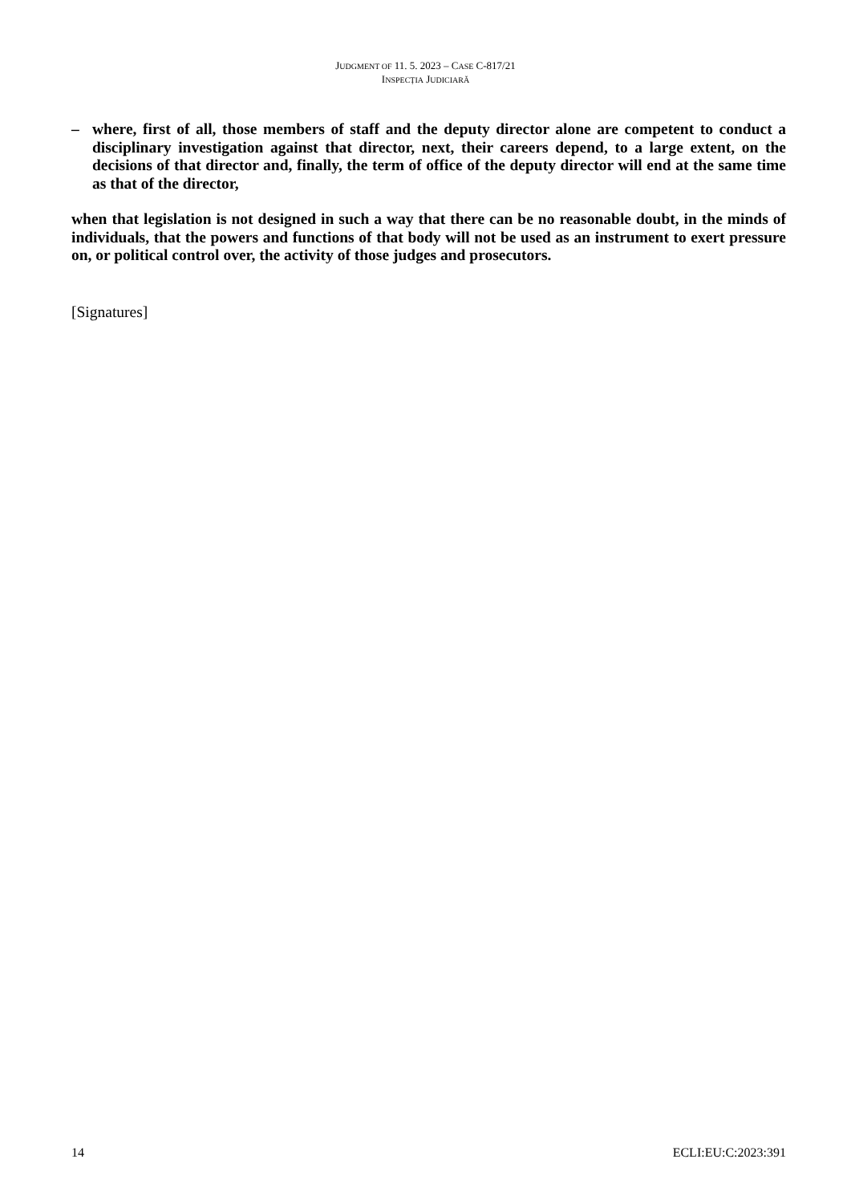JUDGMENT OF 11. 5. 2023 – CASE C-817/21
INSPECȚIA JUDICIARĂ
– where, first of all, those members of staff and the deputy director alone are competent to conduct a disciplinary investigation against that director, next, their careers depend, to a large extent, on the decisions of that director and, finally, the term of office of the deputy director will end at the same time as that of the director,
when that legislation is not designed in such a way that there can be no reasonable doubt, in the minds of individuals, that the powers and functions of that body will not be used as an instrument to exert pressure on, or political control over, the activity of those judges and prosecutors.
[Signatures]
14 ECLI:EU:C:2023:391